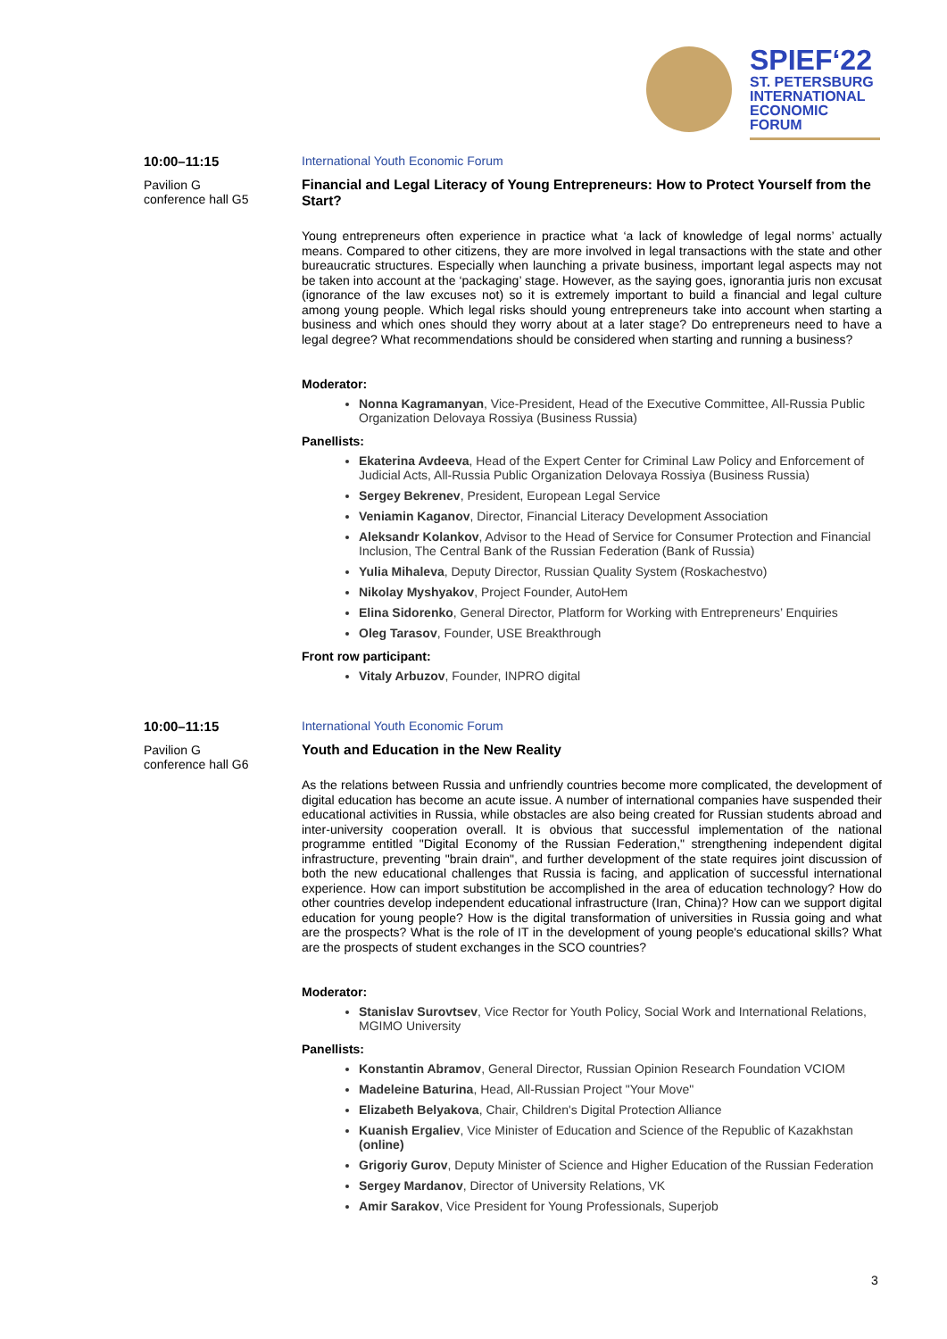SPIEF‘22
ST. PETERSBURG
INTERNATIONAL
ECONOMIC
FORUM
10:00–11:15
Pavilion G
conference hall G5
International Youth Economic Forum
Financial and Legal Literacy of Young Entrepreneurs: How to Protect Yourself from the Start?
Young entrepreneurs often experience in practice what ‘a lack of knowledge of legal norms’ actually means. Compared to other citizens, they are more involved in legal transactions with the state and other bureaucratic structures. Especially when launching a private business, important legal aspects may not be taken into account at the ‘packaging’ stage. However, as the saying goes, ignorantia juris non excusat (ignorance of the law excuses not) so it is extremely important to build a financial and legal culture among young people. Which legal risks should young entrepreneurs take into account when starting a business and which ones should they worry about at a later stage? Do entrepreneurs need to have a legal degree? What recommendations should be considered when starting and running a business?
Moderator:
Nonna Kagramanyan, Vice-President, Head of the Executive Committee, All-Russia Public Organization Delovaya Rossiya (Business Russia)
Panellists:
Ekaterina Avdeeva, Head of the Expert Center for Criminal Law Policy and Enforcement of Judicial Acts, All-Russia Public Organization Delovaya Rossiya (Business Russia)
Sergey Bekrenev, President, European Legal Service
Veniamin Kaganov, Director, Financial Literacy Development Association
Aleksandr Kolankov, Advisor to the Head of Service for Consumer Protection and Financial Inclusion, The Central Bank of the Russian Federation (Bank of Russia)
Yulia Mihaleva, Deputy Director, Russian Quality System (Roskachestvo)
Nikolay Myshyakov, Project Founder, AutoHem
Elina Sidorenko, General Director, Platform for Working with Entrepreneurs’ Enquiries
Oleg Tarasov, Founder, USE Breakthrough
Front row participant:
Vitaly Arbuzov, Founder, INPRO digital
10:00–11:15
Pavilion G
conference hall G6
International Youth Economic Forum
Youth and Education in the New Reality
As the relations between Russia and unfriendly countries become more complicated, the development of digital education has become an acute issue. A number of international companies have suspended their educational activities in Russia, while obstacles are also being created for Russian students abroad and inter-university cooperation overall. It is obvious that successful implementation of the national programme entitled "Digital Economy of the Russian Federation," strengthening independent digital infrastructure, preventing "brain drain", and further development of the state requires joint discussion of both the new educational challenges that Russia is facing, and application of successful international experience. How can import substitution be accomplished in the area of education technology? How do other countries develop independent educational infrastructure (Iran, China)? How can we support digital education for young people? How is the digital transformation of universities in Russia going and what are the prospects? What is the role of IT in the development of young people's educational skills? What are the prospects of student exchanges in the SCO countries?
Moderator:
Stanislav Surovtsev, Vice Rector for Youth Policy, Social Work and International Relations, MGIMO University
Panellists:
Konstantin Abramov, General Director, Russian Opinion Research Foundation VCIOM
Madeleine Baturina, Head, All-Russian Project "Your Move"
Elizabeth Belyakova, Chair, Children's Digital Protection Alliance
Kuanish Ergaliev, Vice Minister of Education and Science of the Republic of Kazakhstan (online)
Grigoriy Gurov, Deputy Minister of Science and Higher Education of the Russian Federation
Sergey Mardanov, Director of University Relations, VK
Amir Sarakov, Vice President for Young Professionals, Superjob
3